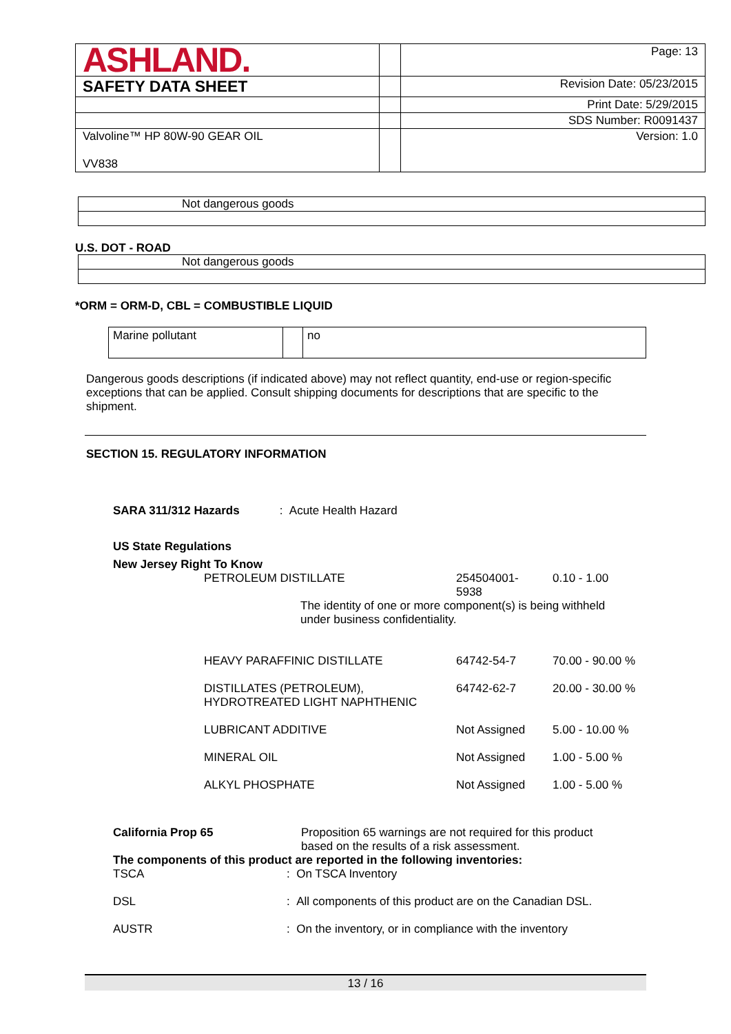| ASHLAND. | | Page: 13 |
| SAFETY DATA SHEET | | Revision Date: 05/23/2015 |
| | | Print Date: 5/29/2015 |
| | | SDS Number: R0091437 |
| Valvoline™ HP 80W-90 GEAR OIL VV838 | | Version: 1.0 |
| Not dangerous goods |
U.S. DOT - ROAD
| Not dangerous goods |
*ORM = ORM-D, CBL = COMBUSTIBLE LIQUID
| Marine pollutant | | no |
Dangerous goods descriptions (if indicated above) may not reflect quantity, end-use or region-specific exceptions that can be applied. Consult shipping documents for descriptions that are specific to the shipment.
SECTION 15. REGULATORY INFORMATION
SARA 311/312 Hazards: Acute Health Hazard
US State Regulations
New Jersey Right To Know
| PETROLEUM DISTILLATE | 254504001- 5938 | 0.10 - 1.00 |
| The identity of one or more component(s) is being withheld under business confidentiality. | | |
| HEAVY PARAFFINIC DISTILLATE | 64742-54-7 | 70.00 - 90.00 % |
| DISTILLATES (PETROLEUM), HYDROTREATED LIGHT NAPHTHENIC | 64742-62-7 | 20.00 - 30.00 % |
| LUBRICANT ADDITIVE | Not Assigned | 5.00 - 10.00 % |
| MINERAL OIL | Not Assigned | 1.00 - 5.00 % |
| ALKYL PHOSPHATE | Not Assigned | 1.00 - 5.00 % |
| California Prop 65 | Proposition 65 warnings are not required for this product based on the results of a risk assessment. |
| The components of this product are reported in the following inventories: | |
| TSCA | : On TSCA Inventory |
| DSL | : All components of this product are on the Canadian DSL. |
| AUSTR | : On the inventory, or in compliance with the inventory |
13 / 16